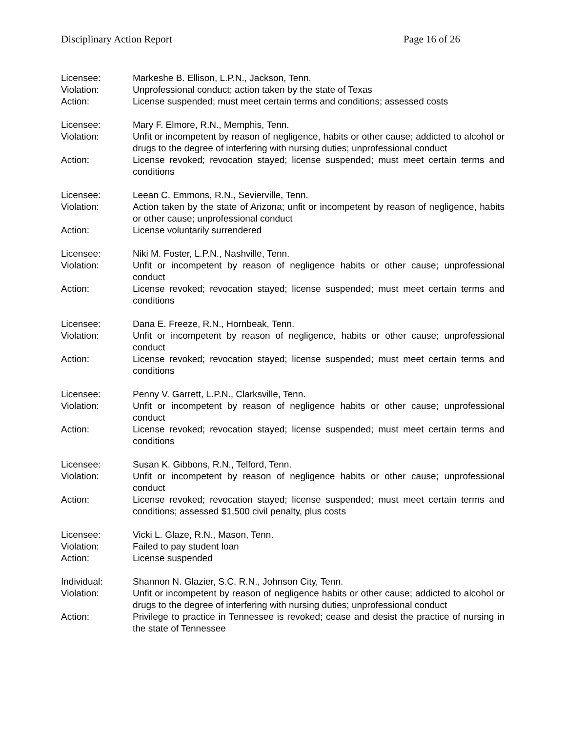Disciplinary Action Report Page 16 of 26
Licensee: Markeshe B. Ellison, L.P.N., Jackson, Tenn.
Violation: Unprofessional conduct; action taken by the state of Texas
Action: License suspended; must meet certain terms and conditions; assessed costs
Licensee: Mary F. Elmore, R.N., Memphis, Tenn.
Violation: Unfit or incompetent by reason of negligence, habits or other cause; addicted to alcohol or drugs to the degree of interfering with nursing duties; unprofessional conduct
Action: License revoked; revocation stayed; license suspended; must meet certain terms and conditions
Licensee: Leean C. Emmons, R.N., Sevierville, Tenn.
Violation: Action taken by the state of Arizona; unfit or incompetent by reason of negligence, habits or other cause; unprofessional conduct
Action: License voluntarily surrendered
Licensee: Niki M. Foster, L.P.N., Nashville, Tenn.
Violation: Unfit or incompetent by reason of negligence habits or other cause; unprofessional conduct
Action: License revoked; revocation stayed; license suspended; must meet certain terms and conditions
Licensee: Dana E. Freeze, R.N., Hornbeak, Tenn.
Violation: Unfit or incompetent by reason of negligence, habits or other cause; unprofessional conduct
Action: License revoked; revocation stayed; license suspended; must meet certain terms and conditions
Licensee: Penny V. Garrett, L.P.N., Clarksville, Tenn.
Violation: Unfit or incompetent by reason of negligence habits or other cause; unprofessional conduct
Action: License revoked; revocation stayed; license suspended; must meet certain terms and conditions
Licensee: Susan K. Gibbons, R.N., Telford, Tenn.
Violation: Unfit or incompetent by reason of negligence habits or other cause; unprofessional conduct
Action: License revoked; revocation stayed; license suspended; must meet certain terms and conditions; assessed $1,500 civil penalty, plus costs
Licensee: Vicki L. Glaze, R.N., Mason, Tenn.
Violation: Failed to pay student loan
Action: License suspended
Individual: Shannon N. Glazier, S.C. R.N., Johnson City, Tenn.
Violation: Unfit or incompetent by reason of negligence habits or other cause; addicted to alcohol or drugs to the degree of interfering with nursing duties; unprofessional conduct
Action: Privilege to practice in Tennessee is revoked; cease and desist the practice of nursing in the state of Tennessee